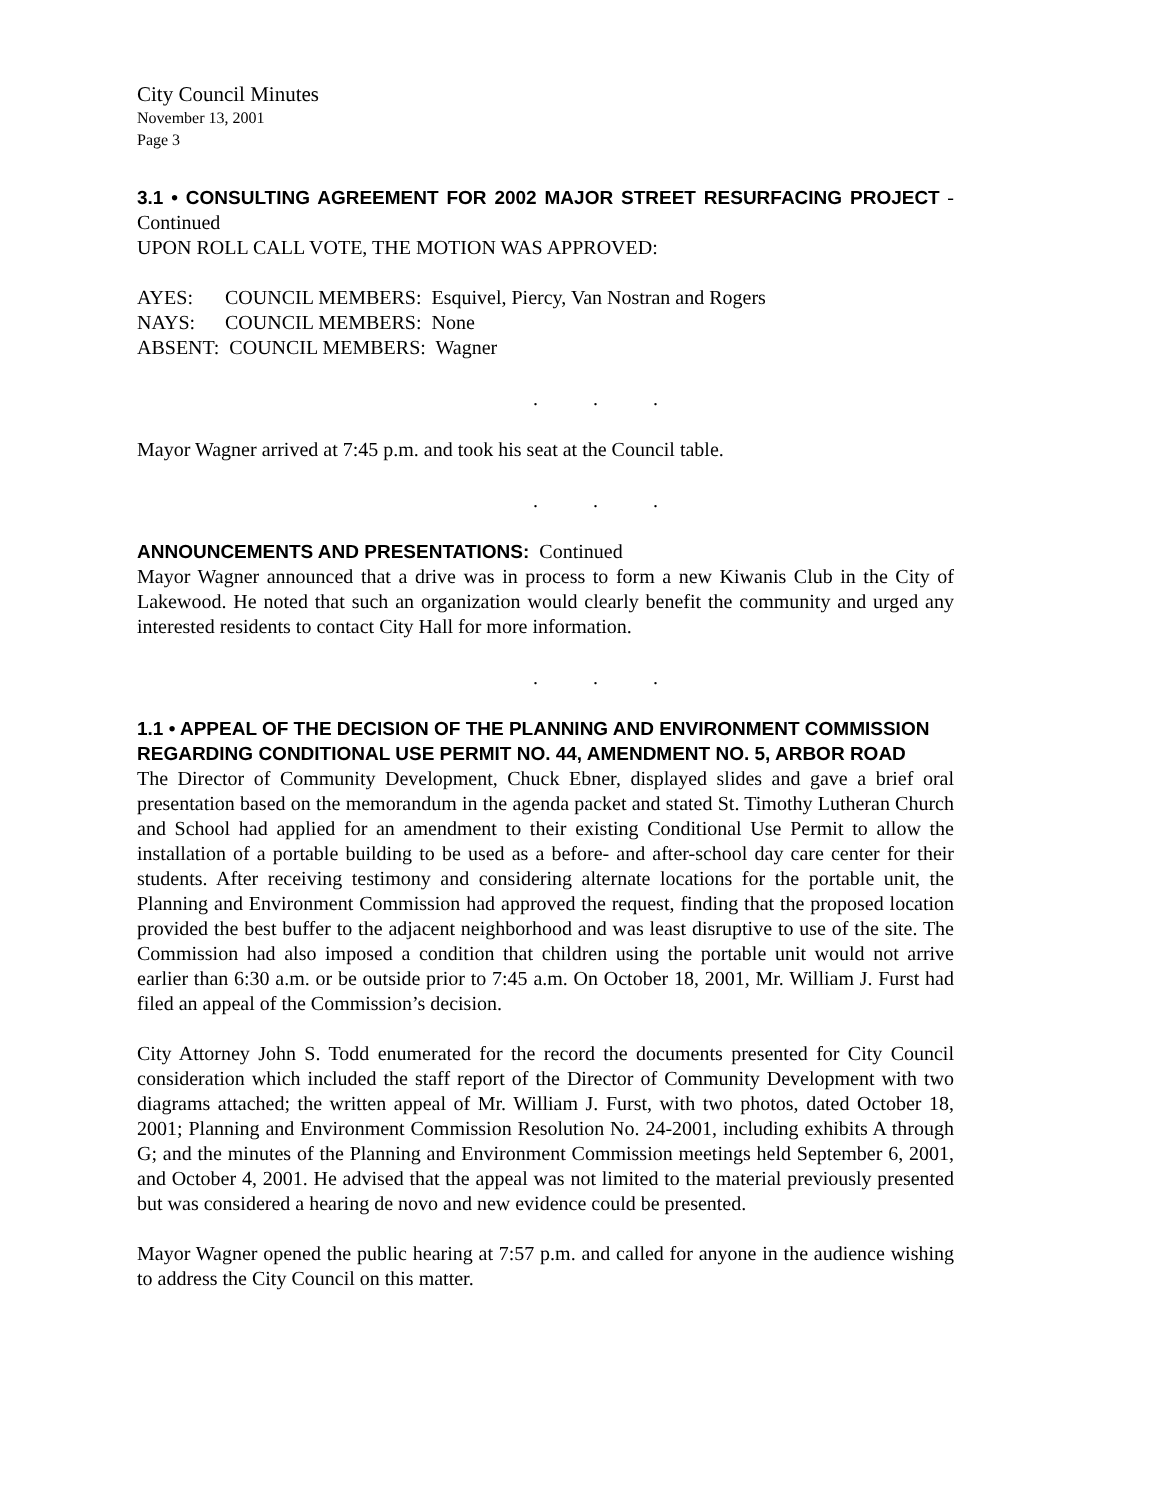City Council Minutes
November 13, 2001
Page 3
3.1 • CONSULTING AGREEMENT FOR 2002 MAJOR STREET RESURFACING PROJECT - Continued
UPON ROLL CALL VOTE, THE MOTION WAS APPROVED:
AYES: COUNCIL MEMBERS: Esquivel, Piercy, Van Nostran and Rogers
NAYS: COUNCIL MEMBERS: None
ABSENT: COUNCIL MEMBERS: Wagner
. . .
Mayor Wagner arrived at 7:45 p.m. and took his seat at the Council table.
. . .
ANNOUNCEMENTS AND PRESENTATIONS: Continued
Mayor Wagner announced that a drive was in process to form a new Kiwanis Club in the City of Lakewood. He noted that such an organization would clearly benefit the community and urged any interested residents to contact City Hall for more information.
. . .
1.1 • APPEAL OF THE DECISION OF THE PLANNING AND ENVIRONMENT COMMISSION REGARDING CONDITIONAL USE PERMIT NO. 44, AMENDMENT NO. 5, ARBOR ROAD
The Director of Community Development, Chuck Ebner, displayed slides and gave a brief oral presentation based on the memorandum in the agenda packet and stated St. Timothy Lutheran Church and School had applied for an amendment to their existing Conditional Use Permit to allow the installation of a portable building to be used as a before- and after-school day care center for their students. After receiving testimony and considering alternate locations for the portable unit, the Planning and Environment Commission had approved the request, finding that the proposed location provided the best buffer to the adjacent neighborhood and was least disruptive to use of the site. The Commission had also imposed a condition that children using the portable unit would not arrive earlier than 6:30 a.m. or be outside prior to 7:45 a.m. On October 18, 2001, Mr. William J. Furst had filed an appeal of the Commission’s decision.
City Attorney John S. Todd enumerated for the record the documents presented for City Council consideration which included the staff report of the Director of Community Development with two diagrams attached; the written appeal of Mr. William J. Furst, with two photos, dated October 18, 2001; Planning and Environment Commission Resolution No. 24-2001, including exhibits A through G; and the minutes of the Planning and Environment Commission meetings held September 6, 2001, and October 4, 2001. He advised that the appeal was not limited to the material previously presented but was considered a hearing de novo and new evidence could be presented.
Mayor Wagner opened the public hearing at 7:57 p.m. and called for anyone in the audience wishing to address the City Council on this matter.